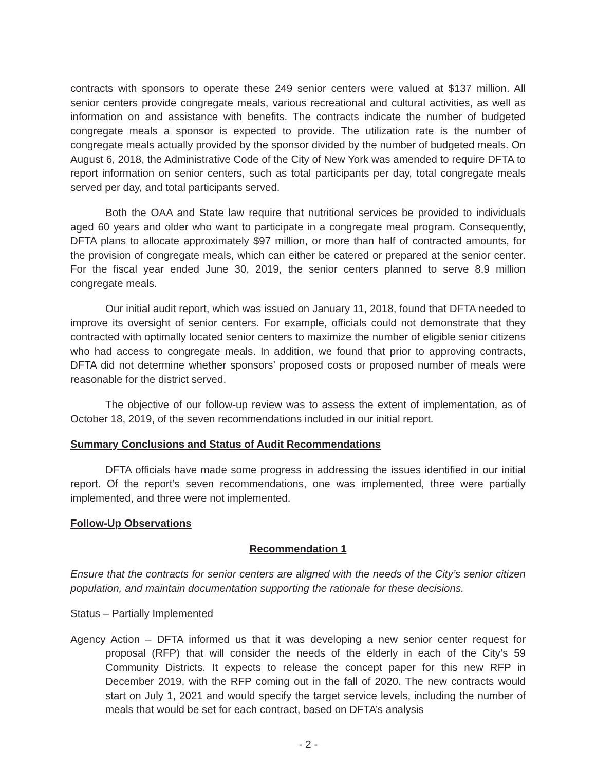contracts with sponsors to operate these 249 senior centers were valued at $137 million. All senior centers provide congregate meals, various recreational and cultural activities, as well as information on and assistance with benefits. The contracts indicate the number of budgeted congregate meals a sponsor is expected to provide. The utilization rate is the number of congregate meals actually provided by the sponsor divided by the number of budgeted meals. On August 6, 2018, the Administrative Code of the City of New York was amended to require DFTA to report information on senior centers, such as total participants per day, total congregate meals served per day, and total participants served.
Both the OAA and State law require that nutritional services be provided to individuals aged 60 years and older who want to participate in a congregate meal program. Consequently, DFTA plans to allocate approximately $97 million, or more than half of contracted amounts, for the provision of congregate meals, which can either be catered or prepared at the senior center. For the fiscal year ended June 30, 2019, the senior centers planned to serve 8.9 million congregate meals.
Our initial audit report, which was issued on January 11, 2018, found that DFTA needed to improve its oversight of senior centers. For example, officials could not demonstrate that they contracted with optimally located senior centers to maximize the number of eligible senior citizens who had access to congregate meals. In addition, we found that prior to approving contracts, DFTA did not determine whether sponsors’ proposed costs or proposed number of meals were reasonable for the district served.
The objective of our follow-up review was to assess the extent of implementation, as of October 18, 2019, of the seven recommendations included in our initial report.
Summary Conclusions and Status of Audit Recommendations
DFTA officials have made some progress in addressing the issues identified in our initial report. Of the report’s seven recommendations, one was implemented, three were partially implemented, and three were not implemented.
Follow-Up Observations
Recommendation 1
Ensure that the contracts for senior centers are aligned with the needs of the City’s senior citizen population, and maintain documentation supporting the rationale for these decisions.
Status – Partially Implemented
Agency Action – DFTA informed us that it was developing a new senior center request for proposal (RFP) that will consider the needs of the elderly in each of the City’s 59 Community Districts. It expects to release the concept paper for this new RFP in December 2019, with the RFP coming out in the fall of 2020. The new contracts would start on July 1, 2021 and would specify the target service levels, including the number of meals that would be set for each contract, based on DFTA’s analysis
- 2 -